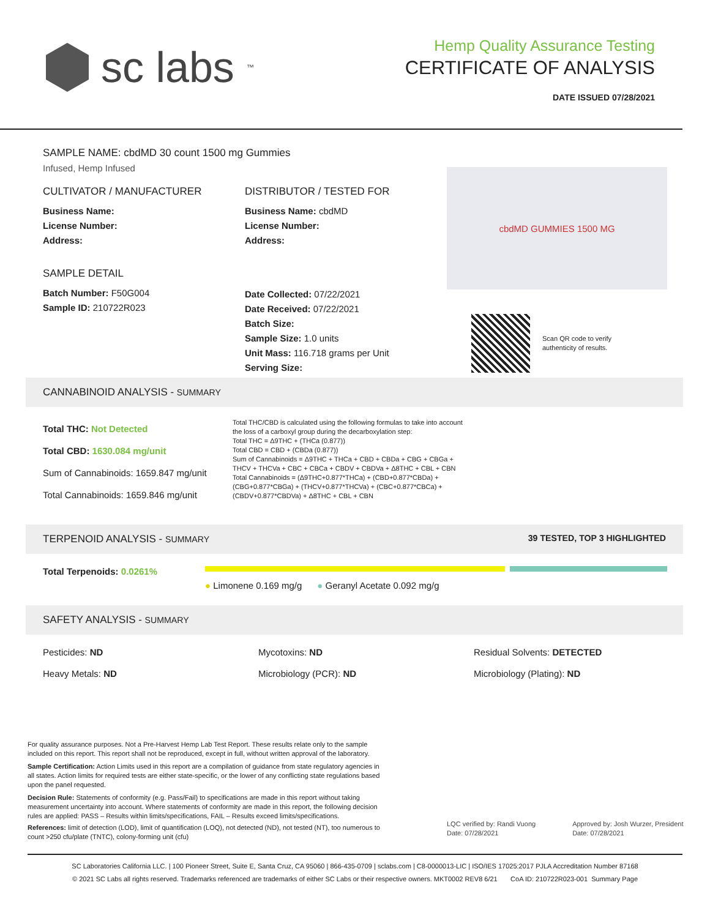sc labs<sup>™</sup>
Hemp Quality Assurance Testing
CERTIFICATE OF ANALYSIS
DATE ISSUED 07/28/2021
SAMPLE NAME: cbdMD 30 count 1500 mg Gummies
Infused, Hemp Infused
CULTIVATOR / MANUFACTURER
Business Name:
License Number:
Address:
SAMPLE DETAIL
Batch Number: F50G004
Sample ID: 210722R023
DISTRIBUTOR / TESTED FOR
Business Name: cbdMD
License Number:
Address:
Date Collected: 07/22/2021
Date Received: 07/22/2021
Batch Size:
Sample Size: 1.0 units
Unit Mass: 116.718 grams per Unit
Serving Size:
cbdMD GUMMIES 1500 MG
Scan QR code to verify
authenticity of results.
CANNABINOID ANALYSIS - SUMMARY
Total THC: Not Detected
Total CBD: 1630.084 mg/unit
Sum of Cannabinoids: 1659.847 mg/unit
Total Cannabinoids: 1659.846 mg/unit
Total THC/CBD is calculated using the following formulas to take into account the loss of a carboxyl group during the decarboxylation step:
Total THC = Δ9THC + (THCa (0.877))
Total CBD = CBD + (CBDa (0.877))
Sum of Cannabinoids = Δ9THC + THCa + CBD + CBDa + CBG + CBGa + THCV + THCVa + CBC + CBCa + CBDV + CBDVa + Δ8THC + CBL + CBN
Total Cannabinoids = (Δ9THC+0.877*THCa) + (CBD+0.877*CBDa) + (CBG+0.877*CBGa) + (THCV+0.877*THCVa) + (CBC+0.877*CBCa) + (CBDV+0.877*CBDVa) + Δ8THC + CBL + CBN
TERPENOID ANALYSIS - SUMMARY 39 TESTED, TOP 3 HIGHLIGHTED
Total Terpenoids: 0.0261%
● Limonene 0.169 mg/g ● Geranyl Acetate 0.092 mg/g
SAFETY ANALYSIS - SUMMARY
Pesticides: ND
Mycotoxins: ND
Residual Solvents: DETECTED
Heavy Metals: ND
Microbiology (PCR): ND
Microbiology (Plating): ND
For quality assurance purposes. Not a Pre-Harvest Hemp Lab Test Report. These results relate only to the sample included on this report. This report shall not be reproduced, except in full, without written approval of the laboratory.
Sample Certification: Action Limits used in this report are a compilation of guidance from state regulatory agencies in all states. Action limits for required tests are either state-specific, or the lower of any conflicting state regulations based upon the panel requested.
Decision Rule: Statements of conformity (e.g. Pass/Fail) to specifications are made in this report without taking measurement uncertainty into account. Where statements of conformity are made in this report, the following decision rules are applied: PASS – Results within limits/specifications, FAIL – Results exceed limits/specifications.
References: limit of detection (LOD), limit of quantification (LOQ), not detected (ND), not tested (NT), too numerous to count >250 cfu/plate (TNTC), colony-forming unit (cfu)
LQC verified by: Randi Vuong
Date: 07/28/2021
Approved by: Josh Wurzer, President
Date: 07/28/2021
SC Laboratories California LLC. | 100 Pioneer Street, Suite E, Santa Cruz, CA 95060 | 866-435-0709 | sclabs.com | C8-0000013-LIC | ISO/IES 17025:2017 PJLA Accreditation Number 87168
© 2021 SC Labs all rights reserved. Trademarks referenced are trademarks of either SC Labs or their respective owners. MKT0002 REV8 6/21 CoA ID: 210722R023-001 Summary Page